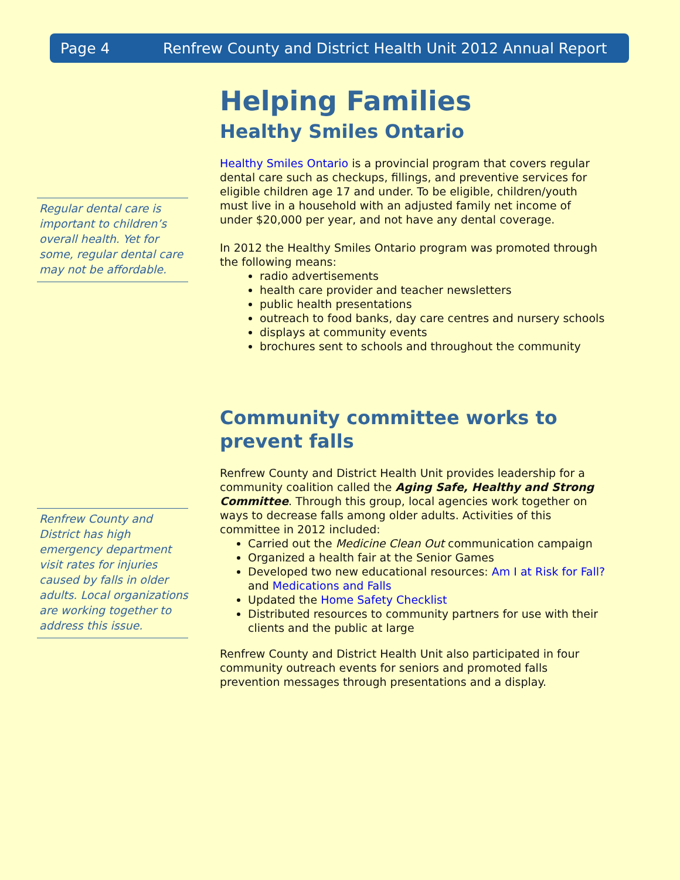Page 4 Renfrew County and District Health Unit 2012 Annual Report
Regular dental care is important to children’s overall health. Yet for some, regular dental care may not be affordable.
Renfrew County and District has high emergency department visit rates for injuries caused by falls in older adults. Local organizations are working together to address this issue.
Helping Families
Healthy Smiles Ontario
Healthy Smiles Ontario is a provincial program that covers regular dental care such as checkups, fillings, and preventive services for eligible children age 17 and under. To be eligible, children/youth must live in a household with an adjusted family net income of under $20,000 per year, and not have any dental coverage.
In 2012 the Healthy Smiles Ontario program was promoted through the following means:
radio advertisements
health care provider and teacher newsletters
public health presentations
outreach to food banks, day care centres and nursery schools
displays at community events
brochures sent to schools and throughout the community
Community committee works to prevent falls
Renfrew County and District Health Unit provides leadership for a community coalition called the Aging Safe, Healthy and Strong Committee. Through this group, local agencies work together on ways to decrease falls among older adults. Activities of this committee in 2012 included:
Carried out the Medicine Clean Out communication campaign
Organized a health fair at the Senior Games
Developed two new educational resources: Am I at Risk for Fall? and Medications and Falls
Updated the Home Safety Checklist
Distributed resources to community partners for use with their clients and the public at large
Renfrew County and District Health Unit also participated in four community outreach events for seniors and promoted falls prevention messages through presentations and a display.